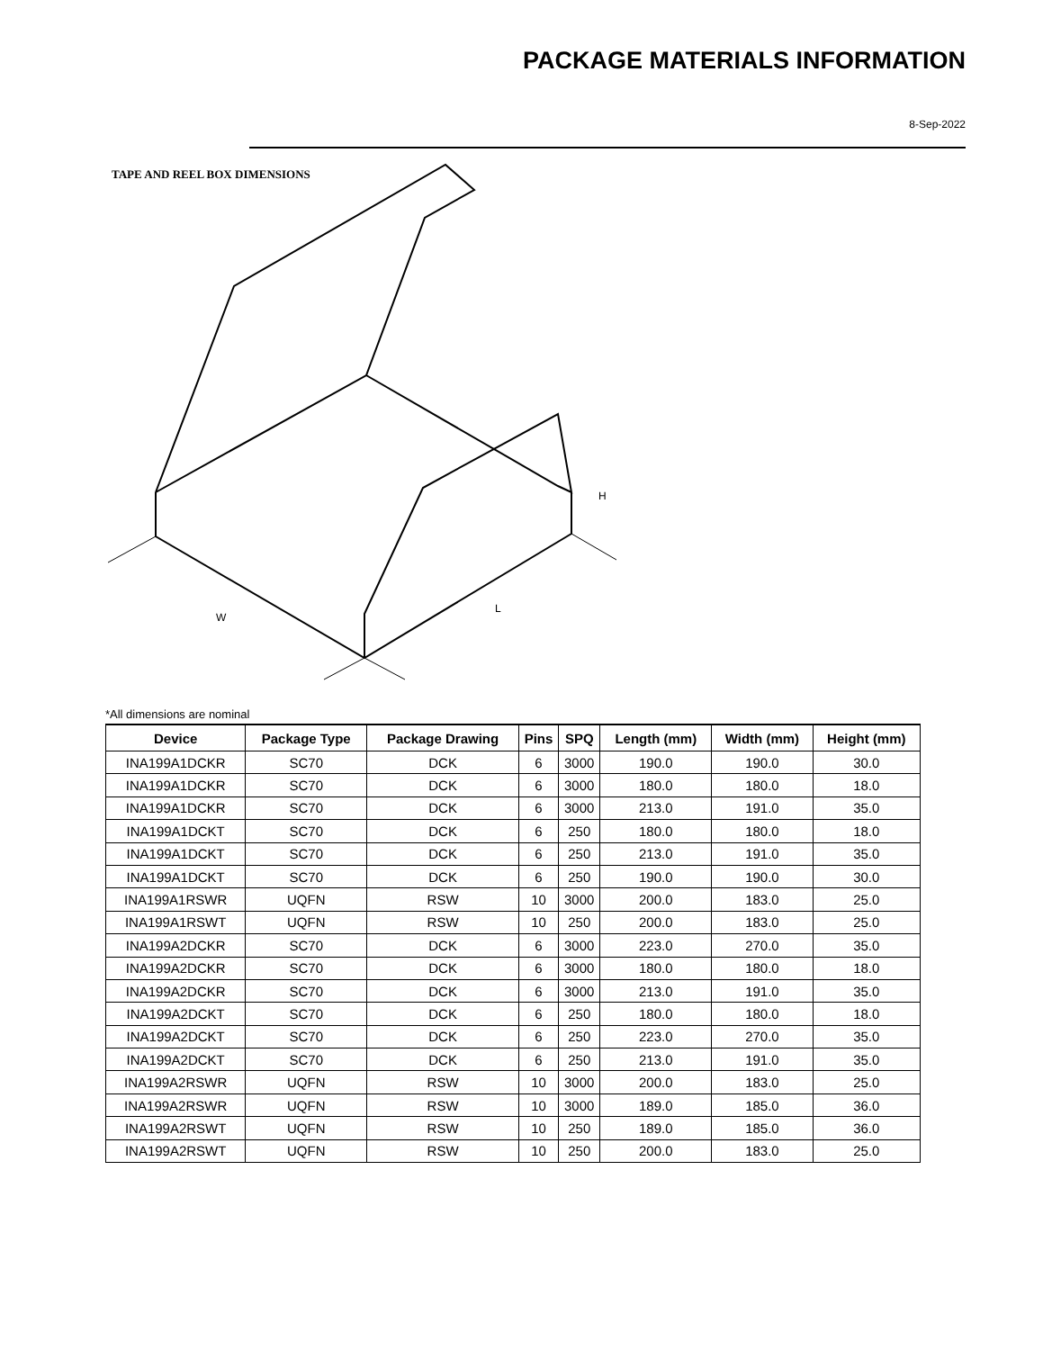PACKAGE MATERIALS INFORMATION
8-Sep-2022
TAPE AND REEL BOX DIMENSIONS
W
L
H
*All dimensions are nominal
| Device | Package Type | Package Drawing | Pins | SPQ | Length (mm) | Width (mm) | Height (mm) |
| --- | --- | --- | --- | --- | --- | --- | --- |
| INA199A1DCKR | SC70 | DCK | 6 | 3000 | 190.0 | 190.0 | 30.0 |
| INA199A1DCKR | SC70 | DCK | 6 | 3000 | 180.0 | 180.0 | 18.0 |
| INA199A1DCKR | SC70 | DCK | 6 | 3000 | 213.0 | 191.0 | 35.0 |
| INA199A1DCKT | SC70 | DCK | 6 | 250 | 180.0 | 180.0 | 18.0 |
| INA199A1DCKT | SC70 | DCK | 6 | 250 | 213.0 | 191.0 | 35.0 |
| INA199A1DCKT | SC70 | DCK | 6 | 250 | 190.0 | 190.0 | 30.0 |
| INA199A1RSWR | UQFN | RSW | 10 | 3000 | 200.0 | 183.0 | 25.0 |
| INA199A1RSWT | UQFN | RSW | 10 | 250 | 200.0 | 183.0 | 25.0 |
| INA199A2DCKR | SC70 | DCK | 6 | 3000 | 223.0 | 270.0 | 35.0 |
| INA199A2DCKR | SC70 | DCK | 6 | 3000 | 180.0 | 180.0 | 18.0 |
| INA199A2DCKR | SC70 | DCK | 6 | 3000 | 213.0 | 191.0 | 35.0 |
| INA199A2DCKT | SC70 | DCK | 6 | 250 | 180.0 | 180.0 | 18.0 |
| INA199A2DCKT | SC70 | DCK | 6 | 250 | 223.0 | 270.0 | 35.0 |
| INA199A2DCKT | SC70 | DCK | 6 | 250 | 213.0 | 191.0 | 35.0 |
| INA199A2RSWR | UQFN | RSW | 10 | 3000 | 200.0 | 183.0 | 25.0 |
| INA199A2RSWR | UQFN | RSW | 10 | 3000 | 189.0 | 185.0 | 36.0 |
| INA199A2RSWT | UQFN | RSW | 10 | 250 | 189.0 | 185.0 | 36.0 |
| INA199A2RSWT | UQFN | RSW | 10 | 250 | 200.0 | 183.0 | 25.0 |